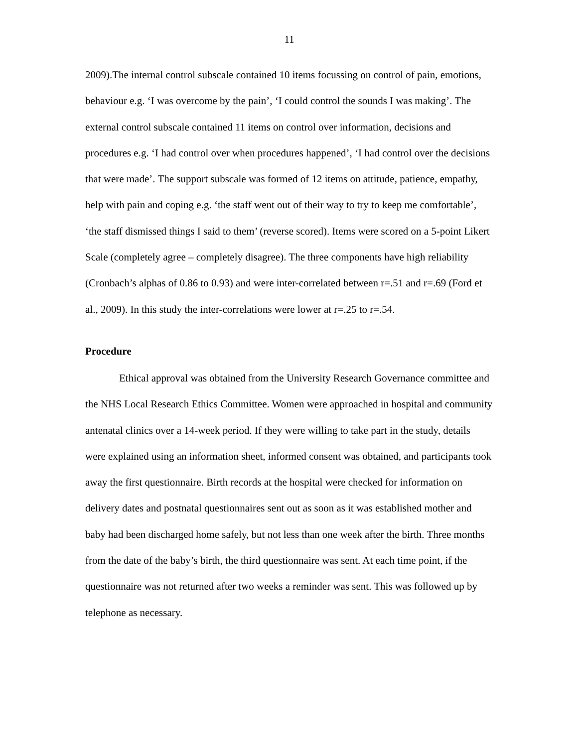11
2009).The internal control subscale contained 10 items focussing on control of pain, emotions, behaviour e.g. ‘I was overcome by the pain’, ‘I could control the sounds I was making’. The external control subscale contained 11 items on control over information, decisions and procedures e.g. ‘I had control over when procedures happened’, ‘I had control over the decisions that were made’. The support subscale was formed of 12 items on attitude, patience, empathy, help with pain and coping e.g. ‘the staff went out of their way to try to keep me comfortable’, ‘the staff dismissed things I said to them’ (reverse scored). Items were scored on a 5-point Likert Scale (completely agree – completely disagree). The three components have high reliability (Cronbach’s alphas of 0.86 to 0.93) and were inter-correlated between r=.51 and r=.69 (Ford et al., 2009). In this study the inter-correlations were lower at r=.25 to r=.54.
Procedure
Ethical approval was obtained from the University Research Governance committee and the NHS Local Research Ethics Committee. Women were approached in hospital and community antenatal clinics over a 14-week period. If they were willing to take part in the study, details were explained using an information sheet, informed consent was obtained, and participants took away the first questionnaire. Birth records at the hospital were checked for information on delivery dates and postnatal questionnaires sent out as soon as it was established mother and baby had been discharged home safely, but not less than one week after the birth. Three months from the date of the baby’s birth, the third questionnaire was sent. At each time point, if the questionnaire was not returned after two weeks a reminder was sent. This was followed up by telephone as necessary.